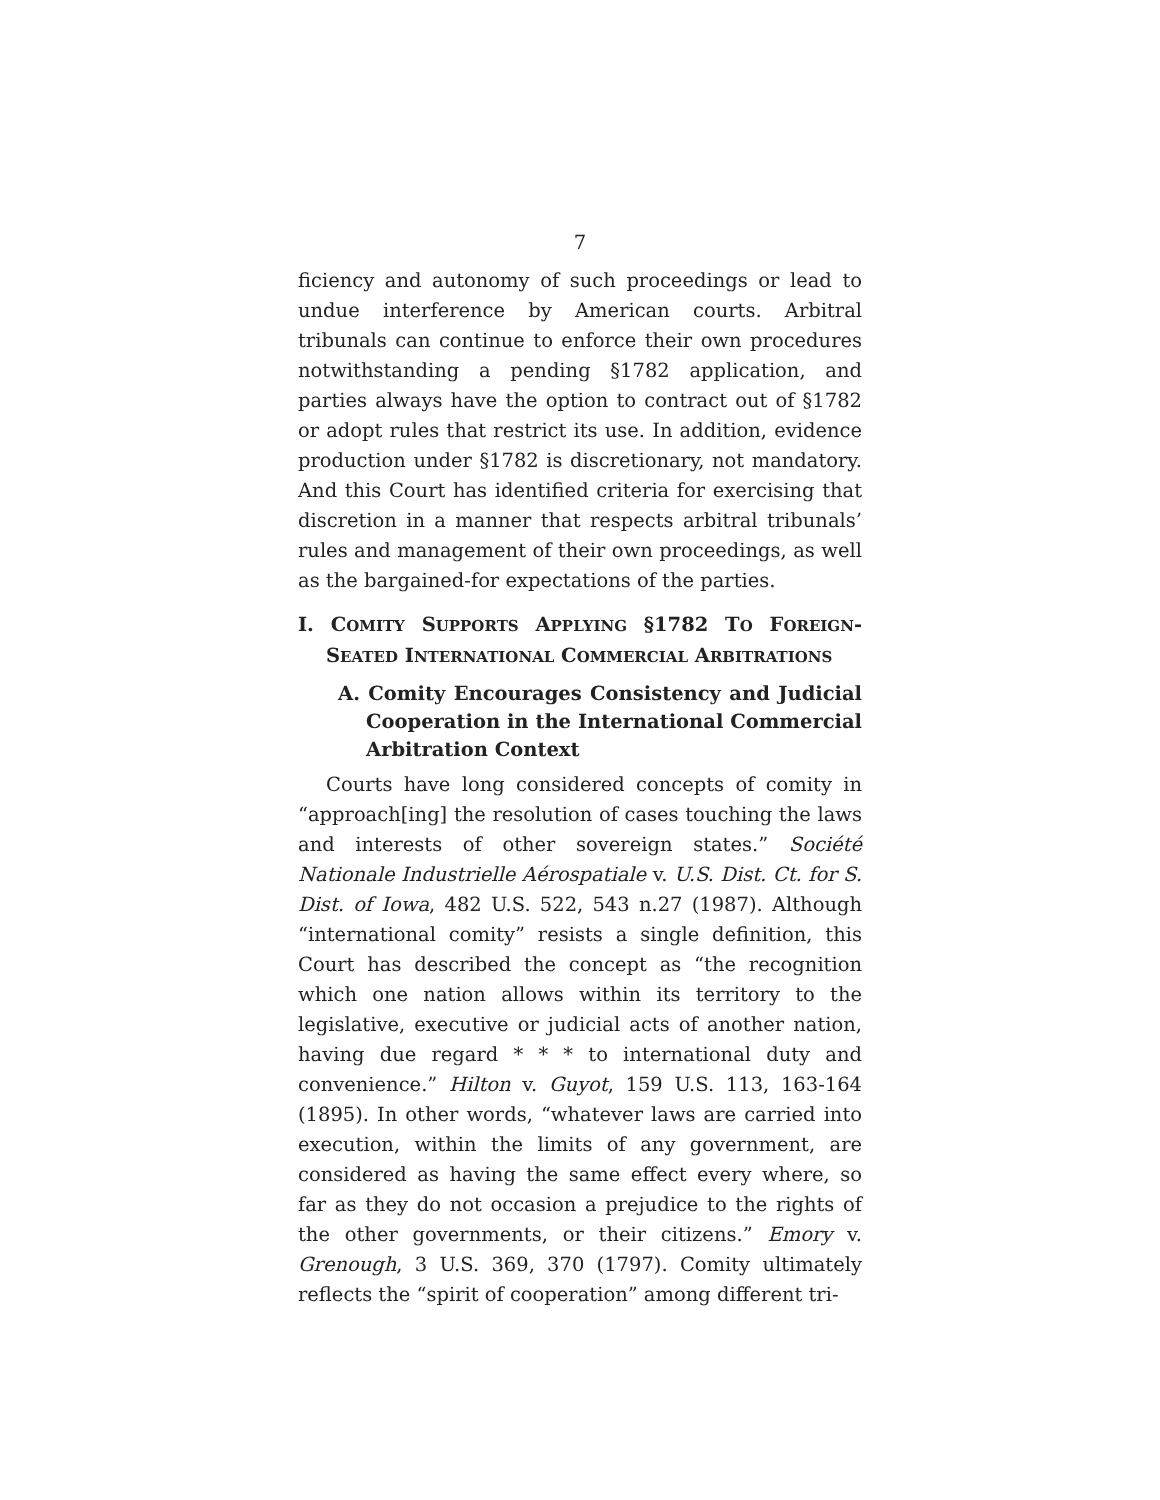7
ficiency and autonomy of such proceedings or lead to undue interference by American courts. Arbitral tribunals can continue to enforce their own procedures notwithstanding a pending §1782 application, and parties always have the option to contract out of §1782 or adopt rules that restrict its use. In addition, evidence production under §1782 is discretionary, not mandatory. And this Court has identified criteria for exercising that discretion in a manner that respects arbitral tribunals’ rules and management of their own proceedings, as well as the bargained-for expectations of the parties.
I. COMITY SUPPORTS APPLYING §1782 TO FOREIGN-SEATED INTERNATIONAL COMMERCIAL ARBITRATIONS
A. Comity Encourages Consistency and Judicial Cooperation in the International Commercial Arbitration Context
Courts have long considered concepts of comity in “approach[ing] the resolution of cases touching the laws and interests of other sovereign states.” Société Nationale Industrielle Aérospatiale v. U.S. Dist. Ct. for S. Dist. of Iowa, 482 U.S. 522, 543 n.27 (1987). Although “international comity” resists a single definition, this Court has described the concept as “the recognition which one nation allows within its territory to the legislative, executive or judicial acts of another nation, having due regard * * * to international duty and convenience.” Hilton v. Guyot, 159 U.S. 113, 163-164 (1895). In other words, “whatever laws are carried into execution, within the limits of any government, are considered as having the same effect every where, so far as they do not occasion a prejudice to the rights of the other governments, or their citizens.” Emory v. Grenough, 3 U.S. 369, 370 (1797). Comity ultimately reflects the “spirit of cooperation” among different tri-